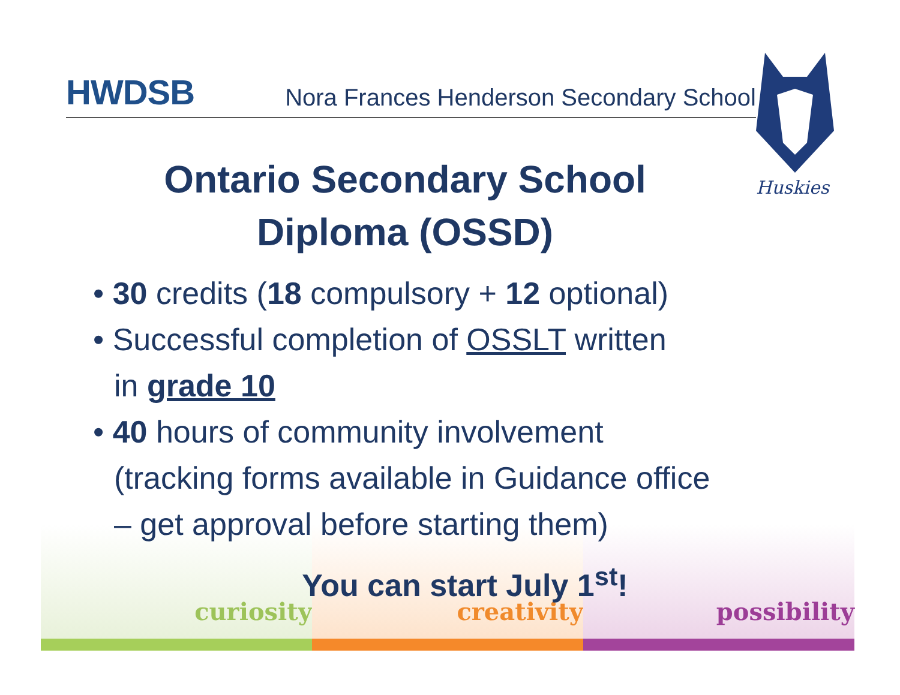curiosity creativity possibility
HWDSB
Nora Frances Henderson Secondary School
Huskies
Ontario Secondary School Diploma (OSSD)
• 30 credits (18 compulsory + 12 optional)
• Successful completion of OSSLT written
in grade 10
• 40 hours of community involvement (tracking forms available in Guidance office – get approval before starting them)
You can start July 1<sup>st</sup>!